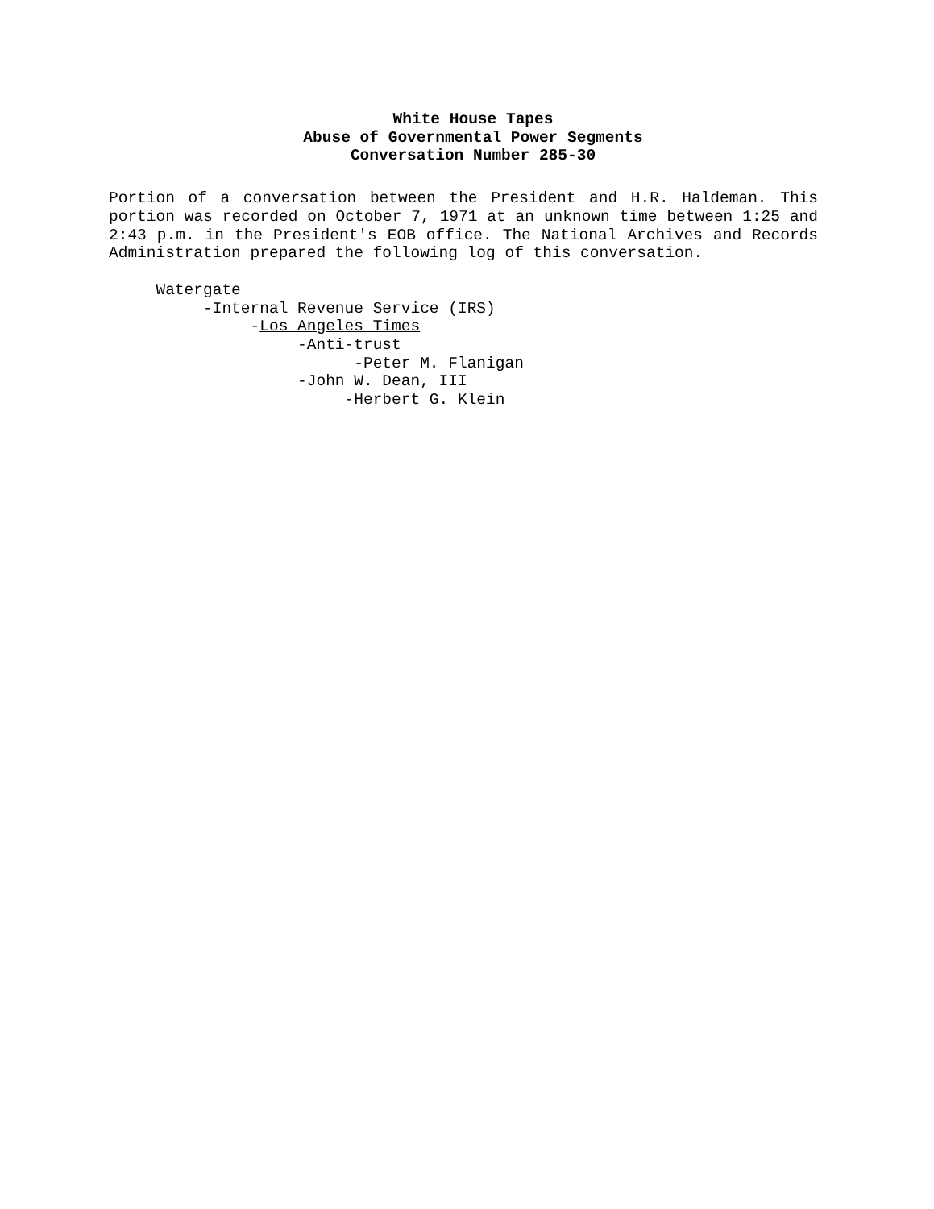White House Tapes
Abuse of Governmental Power Segments
Conversation Number 285-30
Portion of a conversation between the President and H.R. Haldeman. This portion was recorded on October 7, 1971 at an unknown time between 1:25 and 2:43 p.m. in the President's EOB office. The National Archives and Records Administration prepared the following log of this conversation.
Watergate -Internal Revenue Service (IRS) -Los Angeles Times -Anti-trust -Peter M. Flanigan -John W. Dean, III -Herbert G. Klein